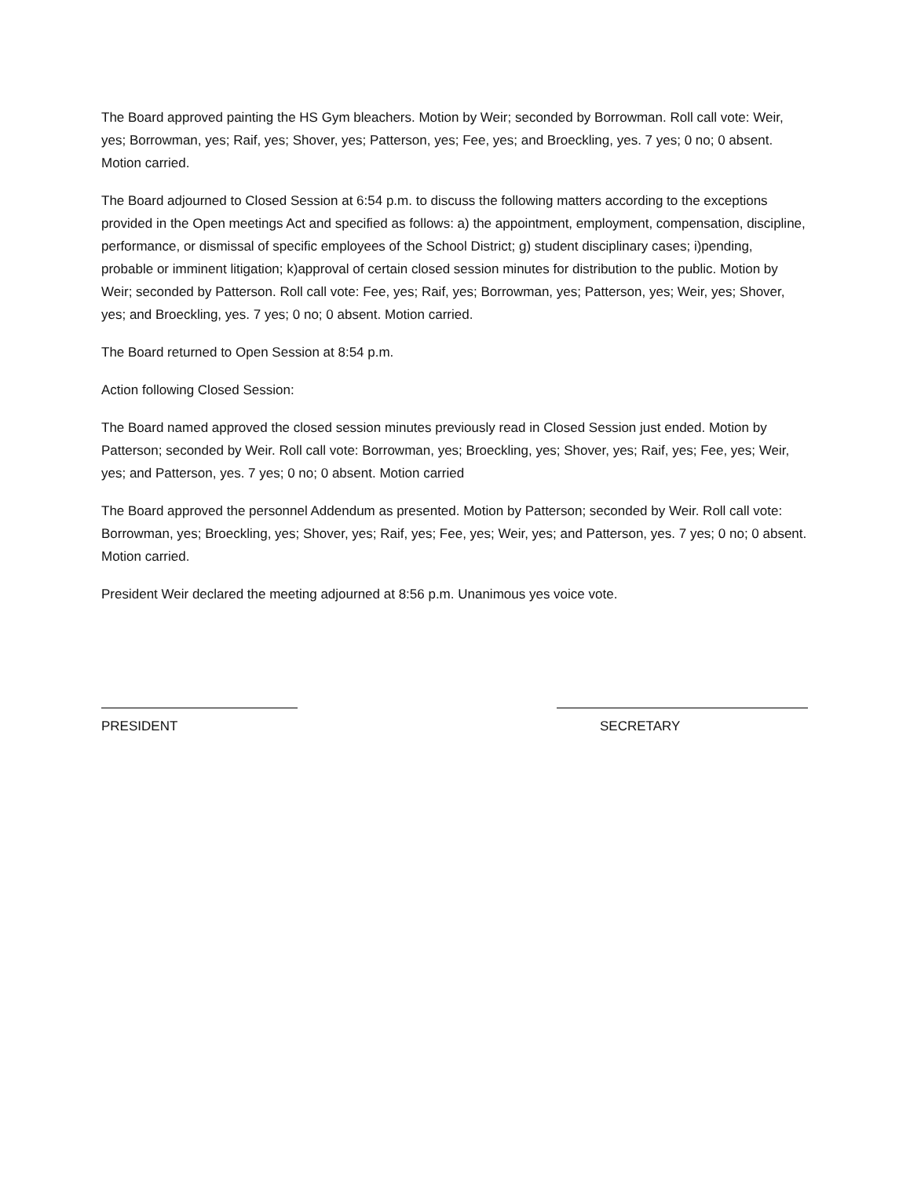The Board approved painting the HS Gym bleachers. Motion by Weir; seconded by Borrowman. Roll call vote: Weir, yes; Borrowman, yes; Raif, yes; Shover, yes; Patterson, yes; Fee, yes; and Broeckling, yes. 7 yes; 0 no; 0 absent. Motion carried.
The Board adjourned to Closed Session at 6:54 p.m. to discuss the following matters according to the exceptions provided in the Open meetings Act and specified as follows: a) the appointment, employment, compensation, discipline, performance, or dismissal of specific employees of the School District; g) student disciplinary cases; i)pending, probable or imminent litigation; k)approval of certain closed session minutes for distribution to the public. Motion by Weir; seconded by Patterson. Roll call vote: Fee, yes; Raif, yes; Borrowman, yes; Patterson, yes; Weir, yes; Shover, yes; and Broeckling, yes. 7 yes; 0 no; 0 absent. Motion carried.
The Board returned to Open Session at 8:54 p.m.
Action following Closed Session:
The Board named approved the closed session minutes previously read in Closed Session just ended. Motion by Patterson; seconded by Weir. Roll call vote: Borrowman, yes; Broeckling, yes; Shover, yes; Raif, yes; Fee, yes; Weir, yes; and Patterson, yes. 7 yes; 0 no; 0 absent. Motion carried
The Board approved the personnel Addendum as presented. Motion by Patterson; seconded by Weir. Roll call vote: Borrowman, yes; Broeckling, yes; Shover, yes; Raif, yes; Fee, yes; Weir, yes; and Patterson, yes. 7 yes; 0 no; 0 absent. Motion carried.
President Weir declared the meeting adjourned at 8:56 p.m. Unanimous yes voice vote.
PRESIDENT SECRETARY